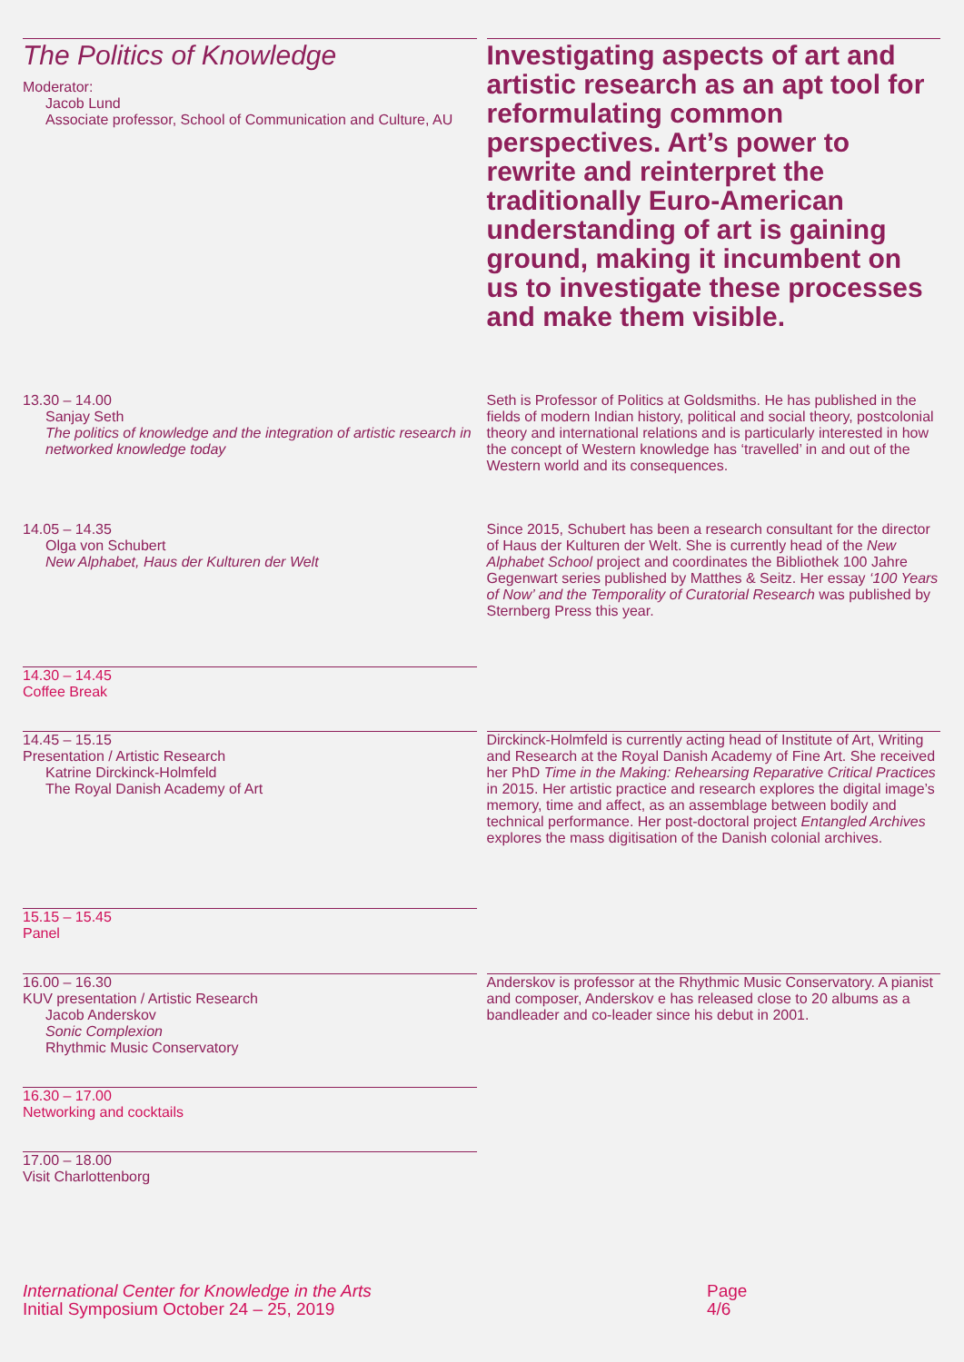The Politics of Knowledge
Moderator:
Jacob Lund
Associate professor, School of Communication and Culture, AU
Investigating aspects of art and artistic research as an apt tool for reformulating common perspectives. Art’s power to rewrite and reinterpret the traditionally Euro-American understanding of art is gaining ground, making it incumbent on us to investigate these processes and make them visible.
13.30 – 14.00
Sanjay Seth
The politics of knowledge and the integration of artistic research in networked knowledge today
Seth is Professor of Politics at Goldsmiths. He has published in the fields of modern Indian history, political and social theory, postcolonial theory and international relations and is particularly interested in how the concept of Western knowledge has ‘travelled’ in and out of the Western world and its consequences.
14.05 – 14.35
Olga von Schubert
New Alphabet, Haus der Kulturen der Welt
Since 2015, Schubert has been a research consultant for the director of Haus der Kulturen der Welt. She is currently head of the New Alphabet School project and coordinates the Bibliothek 100 Jahre Gegenwart series published by Matthes & Seitz. Her essay ‘100 Years of Now’ and the Temporality of Curatorial Research was published by Sternberg Press this year.
14.30 – 14.45
Coffee Break
14.45 – 15.15
Presentation / Artistic Research
Katrine Dirckinck-Holmfeld
The Royal Danish Academy of Art
Dirckinck-Holmfeld is currently acting head of Institute of Art, Writing and Research at the Royal Danish Academy of Fine Art. She received her PhD Time in the Making: Rehearsing Reparative Critical Practices in 2015. Her artistic practice and research explores the digital image’s memory, time and affect, as an assemblage between bodily and technical performance. Her post-doctoral project Entangled Archives explores the mass digitisation of the Danish colonial archives.
15.15 – 15.45
Panel
16.00 – 16.30
KUV presentation / Artistic Research
Jacob Anderskov
Sonic Complexion
Rhythmic Music Conservatory
Anderskov is professor at the Rhythmic Music Conservatory. A pianist and composer, Anderskov e has released close to 20 albums as a bandleader and co-leader since his debut in 2001.
16.30 – 17.00
Networking and cocktails
17.00 – 18.00
Visit Charlottenborg
International Center for Knowledge in the Arts
Initial Symposium October 24 – 25, 2019
Page
4/6